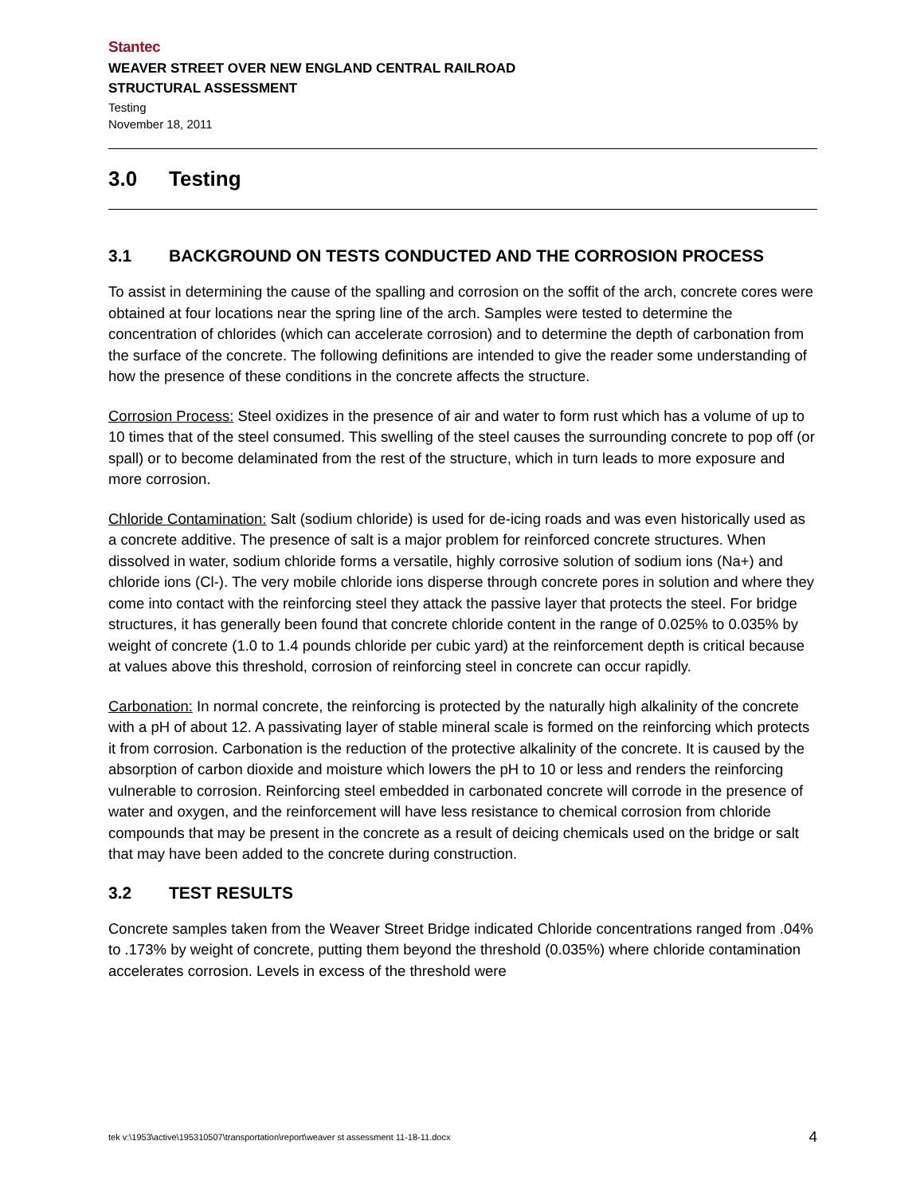Stantec
WEAVER STREET OVER NEW ENGLAND CENTRAL RAILROAD
STRUCTURAL ASSESSMENT
Testing
November 18, 2011
3.0 Testing
3.1 BACKGROUND ON TESTS CONDUCTED AND THE CORROSION PROCESS
To assist in determining the cause of the spalling and corrosion on the soffit of the arch, concrete cores were obtained at four locations near the spring line of the arch. Samples were tested to determine the concentration of chlorides (which can accelerate corrosion) and to determine the depth of carbonation from the surface of the concrete. The following definitions are intended to give the reader some understanding of how the presence of these conditions in the concrete affects the structure.
Corrosion Process: Steel oxidizes in the presence of air and water to form rust which has a volume of up to 10 times that of the steel consumed. This swelling of the steel causes the surrounding concrete to pop off (or spall) or to become delaminated from the rest of the structure, which in turn leads to more exposure and more corrosion.
Chloride Contamination: Salt (sodium chloride) is used for de-icing roads and was even historically used as a concrete additive. The presence of salt is a major problem for reinforced concrete structures. When dissolved in water, sodium chloride forms a versatile, highly corrosive solution of sodium ions (Na+) and chloride ions (Cl-). The very mobile chloride ions disperse through concrete pores in solution and where they come into contact with the reinforcing steel they attack the passive layer that protects the steel. For bridge structures, it has generally been found that concrete chloride content in the range of 0.025% to 0.035% by weight of concrete (1.0 to 1.4 pounds chloride per cubic yard) at the reinforcement depth is critical because at values above this threshold, corrosion of reinforcing steel in concrete can occur rapidly.
Carbonation: In normal concrete, the reinforcing is protected by the naturally high alkalinity of the concrete with a pH of about 12. A passivating layer of stable mineral scale is formed on the reinforcing which protects it from corrosion. Carbonation is the reduction of the protective alkalinity of the concrete. It is caused by the absorption of carbon dioxide and moisture which lowers the pH to 10 or less and renders the reinforcing vulnerable to corrosion. Reinforcing steel embedded in carbonated concrete will corrode in the presence of water and oxygen, and the reinforcement will have less resistance to chemical corrosion from chloride compounds that may be present in the concrete as a result of deicing chemicals used on the bridge or salt that may have been added to the concrete during construction.
3.2 TEST RESULTS
Concrete samples taken from the Weaver Street Bridge indicated Chloride concentrations ranged from .04% to .173% by weight of concrete, putting them beyond the threshold (0.035%) where chloride contamination accelerates corrosion. Levels in excess of the threshold were
tek v:\1953\active\195310507\transportation\report\weaver st assessment 11-18-11.docx 4